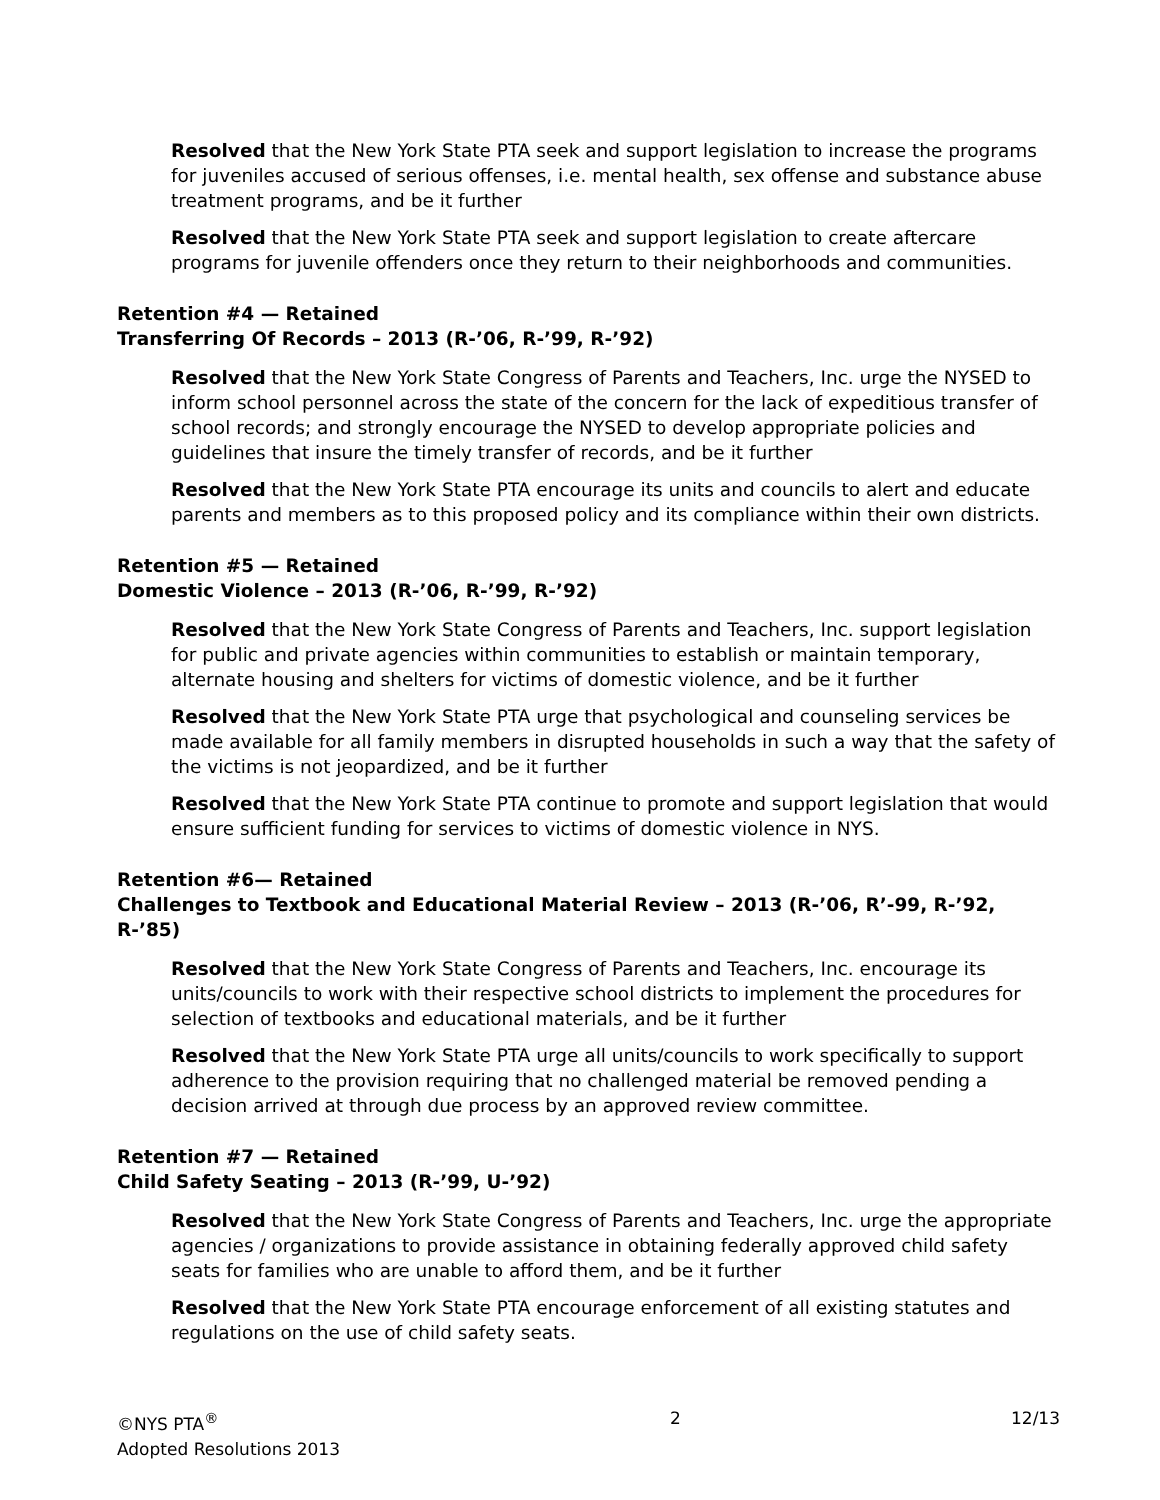Resolved that the New York State PTA seek and support legislation to increase the programs for juveniles accused of serious offenses, i.e. mental health, sex offense and substance abuse treatment programs, and be it further
Resolved that the New York State PTA seek and support legislation to create aftercare programs for juvenile offenders once they return to their neighborhoods and communities.
Retention #4 — Retained
Transferring Of Records – 2013 (R-’06, R-’99, R-’92)
Resolved that the New York State Congress of Parents and Teachers, Inc. urge the NYSED to inform school personnel across the state of the concern for the lack of expeditious transfer of school records; and strongly encourage the NYSED to develop appropriate policies and guidelines that insure the timely transfer of records, and be it further
Resolved that the New York State PTA encourage its units and councils to alert and educate parents and members as to this proposed policy and its compliance within their own districts.
Retention #5 — Retained
Domestic Violence – 2013 (R-’06, R-’99, R-’92)
Resolved that the New York State Congress of Parents and Teachers, Inc. support legislation for public and private agencies within communities to establish or maintain temporary, alternate housing and shelters for victims of domestic violence, and be it further
Resolved that the New York State PTA urge that psychological and counseling services be made available for all family members in disrupted households in such a way that the safety of the victims is not jeopardized, and be it further
Resolved that the New York State PTA continue to promote and support legislation that would ensure sufficient funding for services to victims of domestic violence in NYS.
Retention #6— Retained
Challenges to Textbook and Educational Material Review – 2013 (R-’06, R’-99, R-’92, R-’85)
Resolved that the New York State Congress of Parents and Teachers, Inc. encourage its units/councils to work with their respective school districts to implement the procedures for selection of textbooks and educational materials, and be it further
Resolved that the New York State PTA urge all units/councils to work specifically to support adherence to the provision requiring that no challenged material be removed pending a decision arrived at through due process by an approved review committee.
Retention #7 — Retained
Child Safety Seating – 2013 (R-’99, U-’92)
Resolved that the New York State Congress of Parents and Teachers, Inc. urge the appropriate agencies / organizations to provide assistance in obtaining federally approved child safety seats for families who are unable to afford them, and be it further
Resolved that the New York State PTA encourage enforcement of all existing statutes and regulations on the use of child safety seats.
©NYS PTA<sup>®</sup>
Adopted Resolutions 2013
2 12/13